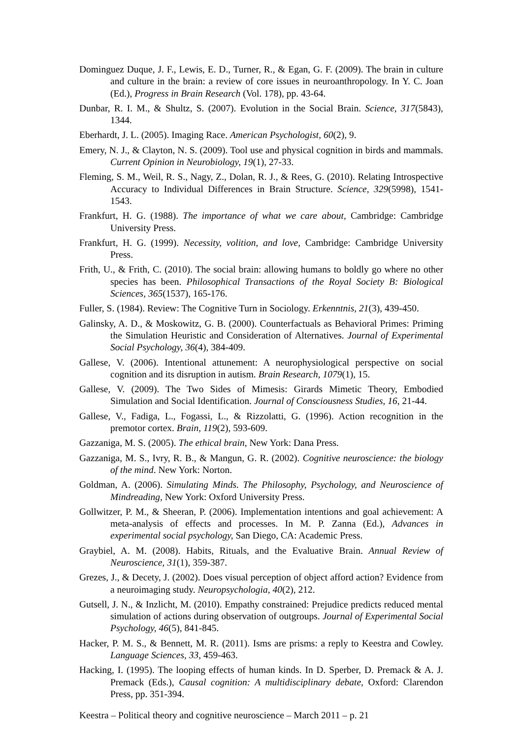Dominguez Duque, J. F., Lewis, E. D., Turner, R., & Egan, G. F. (2009). The brain in culture and culture in the brain: a review of core issues in neuroanthropology. In Y. C. Joan (Ed.), Progress in Brain Research (Vol. 178), pp. 43-64.
Dunbar, R. I. M., & Shultz, S. (2007). Evolution in the Social Brain. Science, 317(5843), 1344.
Eberhardt, J. L. (2005). Imaging Race. American Psychologist, 60(2), 9.
Emery, N. J., & Clayton, N. S. (2009). Tool use and physical cognition in birds and mammals. Current Opinion in Neurobiology, 19(1), 27-33.
Fleming, S. M., Weil, R. S., Nagy, Z., Dolan, R. J., & Rees, G. (2010). Relating Introspective Accuracy to Individual Differences in Brain Structure. Science, 329(5998), 1541-1543.
Frankfurt, H. G. (1988). The importance of what we care about, Cambridge: Cambridge University Press.
Frankfurt, H. G. (1999). Necessity, volition, and love, Cambridge: Cambridge University Press.
Frith, U., & Frith, C. (2010). The social brain: allowing humans to boldly go where no other species has been. Philosophical Transactions of the Royal Society B: Biological Sciences, 365(1537), 165-176.
Fuller, S. (1984). Review: The Cognitive Turn in Sociology. Erkenntnis, 21(3), 439-450.
Galinsky, A. D., & Moskowitz, G. B. (2000). Counterfactuals as Behavioral Primes: Priming the Simulation Heuristic and Consideration of Alternatives. Journal of Experimental Social Psychology, 36(4), 384-409.
Gallese, V. (2006). Intentional attunement: A neurophysiological perspective on social cognition and its disruption in autism. Brain Research, 1079(1), 15.
Gallese, V. (2009). The Two Sides of Mimesis: Girards Mimetic Theory, Embodied Simulation and Social Identification. Journal of Consciousness Studies, 16, 21-44.
Gallese, V., Fadiga, L., Fogassi, L., & Rizzolatti, G. (1996). Action recognition in the premotor cortex. Brain, 119(2), 593-609.
Gazzaniga, M. S. (2005). The ethical brain, New York: Dana Press.
Gazzaniga, M. S., Ivry, R. B., & Mangun, G. R. (2002). Cognitive neuroscience: the biology of the mind. New York: Norton.
Goldman, A. (2006). Simulating Minds. The Philosophy, Psychology, and Neuroscience of Mindreading, New York: Oxford University Press.
Gollwitzer, P. M., & Sheeran, P. (2006). Implementation intentions and goal achievement: A meta-analysis of effects and processes. In M. P. Zanna (Ed.), Advances in experimental social psychology, San Diego, CA: Academic Press.
Graybiel, A. M. (2008). Habits, Rituals, and the Evaluative Brain. Annual Review of Neuroscience, 31(1), 359-387.
Grezes, J., & Decety, J. (2002). Does visual perception of object afford action? Evidence from a neuroimaging study. Neuropsychologia, 40(2), 212.
Gutsell, J. N., & Inzlicht, M. (2010). Empathy constrained: Prejudice predicts reduced mental simulation of actions during observation of outgroups. Journal of Experimental Social Psychology, 46(5), 841-845.
Hacker, P. M. S., & Bennett, M. R. (2011). Isms are prisms: a reply to Keestra and Cowley. Language Sciences, 33, 459-463.
Hacking, I. (1995). The looping effects of human kinds. In D. Sperber, D. Premack & A. J. Premack (Eds.), Causal cognition: A multidisciplinary debate, Oxford: Clarendon Press, pp. 351-394.
Keestra – Political theory and cognitive neuroscience – March 2011 – p. 21